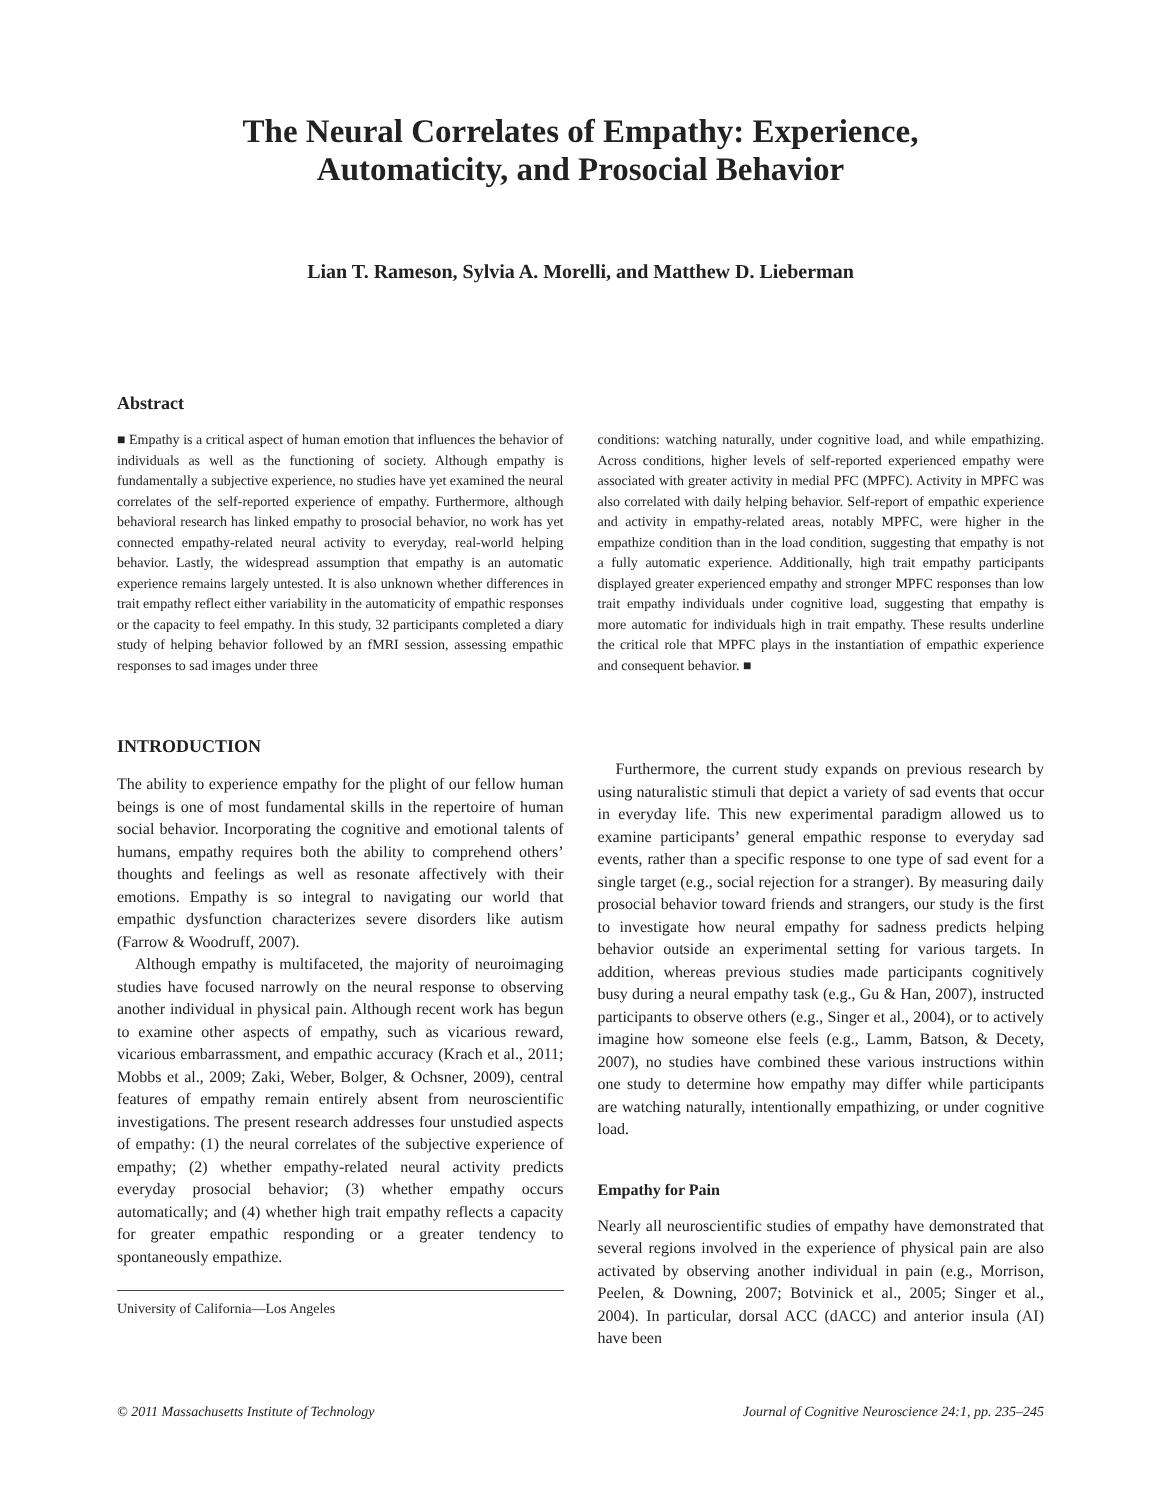The Neural Correlates of Empathy: Experience,
Automaticity, and Prosocial Behavior
Lian T. Rameson, Sylvia A. Morelli, and Matthew D. Lieberman
Abstract
■ Empathy is a critical aspect of human emotion that influences the behavior of individuals as well as the functioning of society. Although empathy is fundamentally a subjective experience, no studies have yet examined the neural correlates of the self-reported experience of empathy. Furthermore, although behavioral research has linked empathy to prosocial behavior, no work has yet connected empathy-related neural activity to everyday, real-world helping behavior. Lastly, the widespread assumption that empathy is an automatic experience remains largely untested. It is also unknown whether differences in trait empathy reflect either variability in the automaticity of empathic responses or the capacity to feel empathy. In this study, 32 participants completed a diary study of helping behavior followed by an fMRI session, assessing empathic responses to sad images under three
conditions: watching naturally, under cognitive load, and while empathizing. Across conditions, higher levels of self-reported experienced empathy were associated with greater activity in medial PFC (MPFC). Activity in MPFC was also correlated with daily helping behavior. Self-report of empathic experience and activity in empathy-related areas, notably MPFC, were higher in the empathize condition than in the load condition, suggesting that empathy is not a fully automatic experience. Additionally, high trait empathy participants displayed greater experienced empathy and stronger MPFC responses than low trait empathy individuals under cognitive load, suggesting that empathy is more automatic for individuals high in trait empathy. These results underline the critical role that MPFC plays in the instantiation of empathic experience and consequent behavior. ■
INTRODUCTION
The ability to experience empathy for the plight of our fellow human beings is one of most fundamental skills in the repertoire of human social behavior. Incorporating the cognitive and emotional talents of humans, empathy requires both the ability to comprehend others’ thoughts and feelings as well as resonate affectively with their emotions. Empathy is so integral to navigating our world that empathic dysfunction characterizes severe disorders like autism (Farrow & Woodruff, 2007).
Although empathy is multifaceted, the majority of neuroimaging studies have focused narrowly on the neural response to observing another individual in physical pain. Although recent work has begun to examine other aspects of empathy, such as vicarious reward, vicarious embarrassment, and empathic accuracy (Krach et al., 2011; Mobbs et al., 2009; Zaki, Weber, Bolger, & Ochsner, 2009), central features of empathy remain entirely absent from neuroscientific investigations. The present research addresses four unstudied aspects of empathy: (1) the neural correlates of the subjective experience of empathy; (2) whether empathy-related neural activity predicts everyday prosocial behavior; (3) whether empathy occurs automatically; and (4) whether high trait empathy reflects a capacity for greater empathic responding or a greater tendency to spontaneously empathize.
University of California—Los Angeles
Furthermore, the current study expands on previous research by using naturalistic stimuli that depict a variety of sad events that occur in everyday life. This new experimental paradigm allowed us to examine participants’ general empathic response to everyday sad events, rather than a specific response to one type of sad event for a single target (e.g., social rejection for a stranger). By measuring daily prosocial behavior toward friends and strangers, our study is the first to investigate how neural empathy for sadness predicts helping behavior outside an experimental setting for various targets. In addition, whereas previous studies made participants cognitively busy during a neural empathy task (e.g., Gu & Han, 2007), instructed participants to observe others (e.g., Singer et al., 2004), or to actively imagine how someone else feels (e.g., Lamm, Batson, & Decety, 2007), no studies have combined these various instructions within one study to determine how empathy may differ while participants are watching naturally, intentionally empathizing, or under cognitive load.
Empathy for Pain
Nearly all neuroscientific studies of empathy have demonstrated that several regions involved in the experience of physical pain are also activated by observing another individual in pain (e.g., Morrison, Peelen, & Downing, 2007; Botvinick et al., 2005; Singer et al., 2004). In particular, dorsal ACC (dACC) and anterior insula (AI) have been
© 2011 Massachusetts Institute of Technology Journal of Cognitive Neuroscience 24:1, pp. 235–245